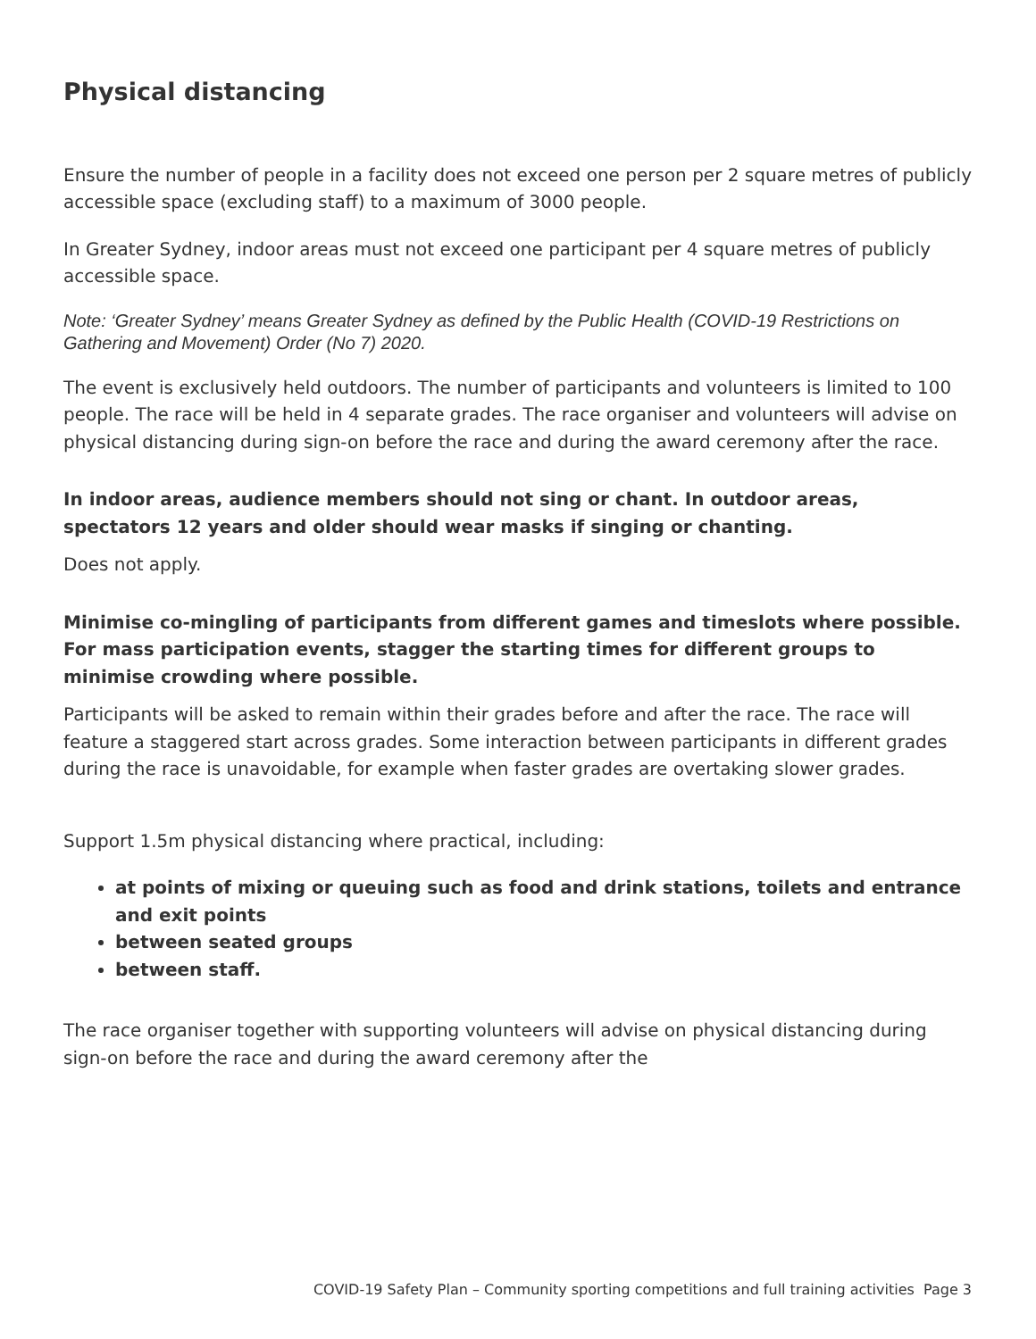Physical distancing
Ensure the number of people in a facility does not exceed one person per 2 square metres of publicly accessible space (excluding staff) to a maximum of 3000 people.
In Greater Sydney, indoor areas must not exceed one participant per 4 square metres of publicly accessible space.
Note: ‘Greater Sydney’ means Greater Sydney as defined by the Public Health (COVID-19 Restrictions on Gathering and Movement) Order (No 7) 2020.
The event is exclusively held outdoors. The number of participants and volunteers is limited to 100 people. The race will be held in 4 separate grades. The race organiser and volunteers will advise on physical distancing during sign-on before the race and during the award ceremony after the race.
In indoor areas, audience members should not sing or chant. In outdoor areas, spectators 12 years and older should wear masks if singing or chanting.
Does not apply.
Minimise co-mingling of participants from different games and timeslots where possible. For mass participation events, stagger the starting times for different groups to minimise crowding where possible.
Participants will be asked to remain within their grades before and after the race. The race will feature a staggered start across grades. Some interaction between participants in different grades during the race is unavoidable, for example when faster grades are overtaking slower grades.
Support 1.5m physical distancing where practical, including:
at points of mixing or queuing such as food and drink stations, toilets and entrance and exit points
between seated groups
between staff.
The race organiser together with supporting volunteers will advise on physical distancing during sign-on before the race and during the award ceremony after the
COVID-19 Safety Plan – Community sporting competitions and full training activities Page 3